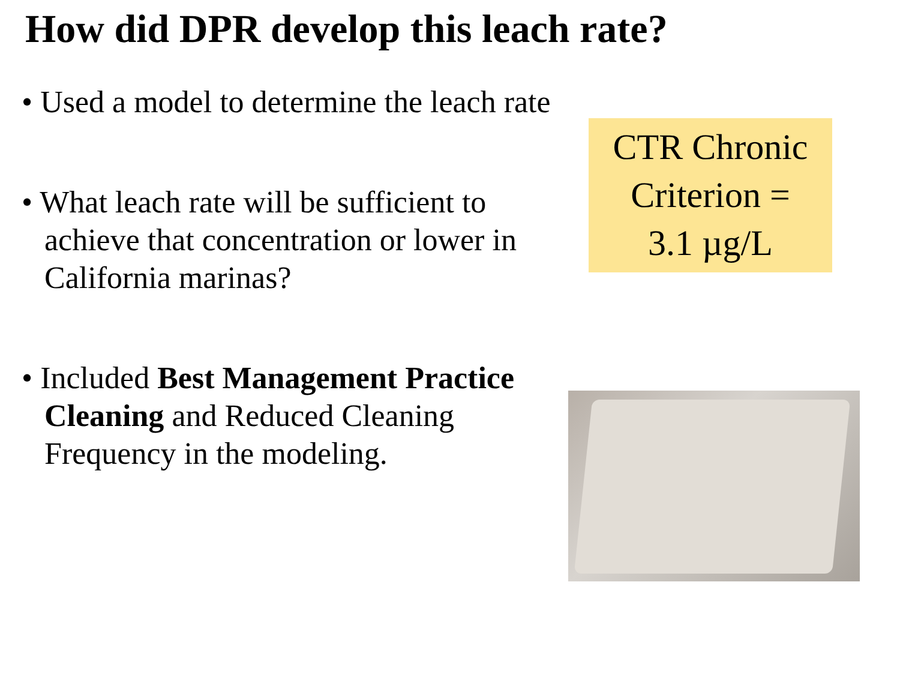How did DPR develop this leach rate?
• Used a model to determine the leach rate
• What leach rate will be sufficient to achieve that concentration or lower in California marinas?
• Included Best Management Practice Cleaning and Reduced Cleaning Frequency in the modeling.
CTR Chronic
Criterion =
3.1 µg/L